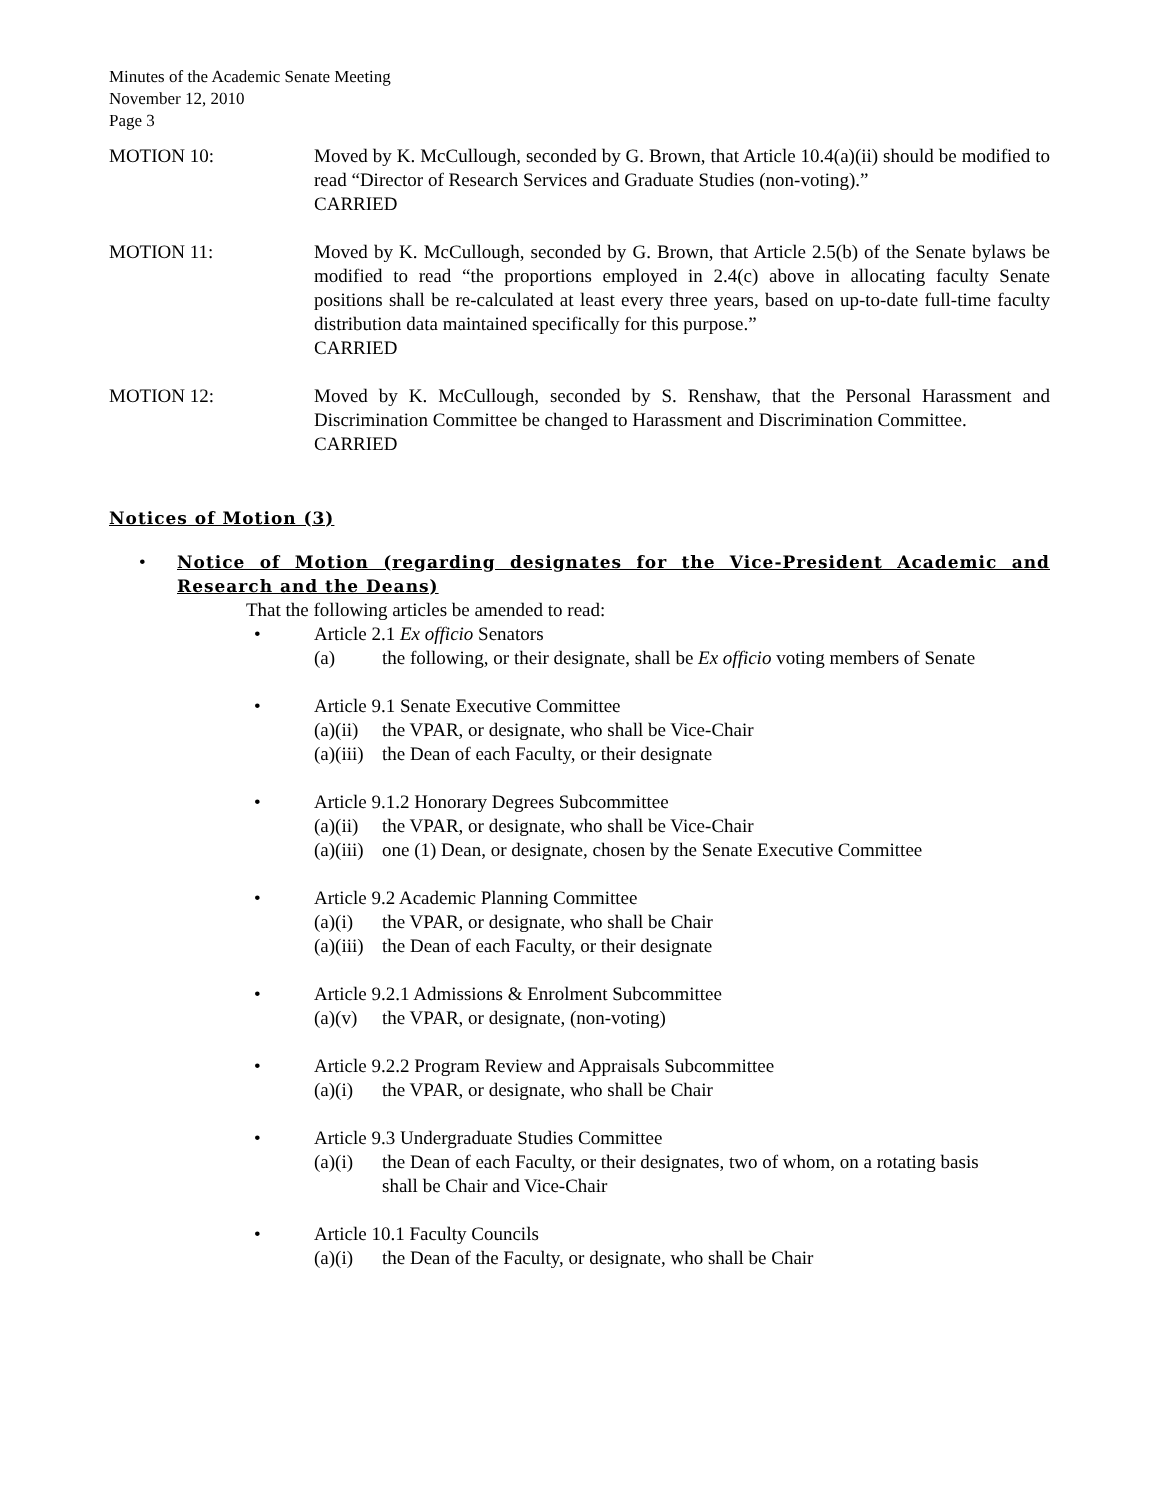Minutes of the Academic Senate Meeting
November 12, 2010
Page 3
MOTION 10: Moved by K. McCullough, seconded by G. Brown, that Article 10.4(a)(ii) should be modified to read “Director of Research Services and Graduate Studies (non-voting).”
CARRIED
MOTION 11: Moved by K. McCullough, seconded by G. Brown, that Article 2.5(b) of the Senate bylaws be modified to read “the proportions employed in 2.4(c) above in allocating faculty Senate positions shall be re-calculated at least every three years, based on up-to-date full-time faculty distribution data maintained specifically for this purpose.”
CARRIED
MOTION 12: Moved by K. McCullough, seconded by S. Renshaw, that the Personal Harassment and Discrimination Committee be changed to Harassment and Discrimination Committee.
CARRIED
Notices of Motion (3)
• Notice of Motion (regarding designates for the Vice-President Academic and Research and the Deans)
That the following articles be amended to read:
• Article 2.1 Ex officio Senators
(a) the following, or their designate, shall be Ex officio voting members of Senate
• Article 9.1 Senate Executive Committee
(a)(ii) the VPAR, or designate, who shall be Vice-Chair
(a)(iii) the Dean of each Faculty, or their designate
• Article 9.1.2 Honorary Degrees Subcommittee
(a)(ii) the VPAR, or designate, who shall be Vice-Chair
(a)(iii) one (1) Dean, or designate, chosen by the Senate Executive Committee
• Article 9.2 Academic Planning Committee
(a)(i) the VPAR, or designate, who shall be Chair
(a)(iii) the Dean of each Faculty, or their designate
• Article 9.2.1 Admissions & Enrolment Subcommittee
(a)(v) the VPAR, or designate, (non-voting)
• Article 9.2.2 Program Review and Appraisals Subcommittee
(a)(i) the VPAR, or designate, who shall be Chair
• Article 9.3 Undergraduate Studies Committee
(a)(i) the Dean of each Faculty, or their designates, two of whom, on a rotating basis shall be Chair and Vice-Chair
• Article 10.1 Faculty Councils
(a)(i) the Dean of the Faculty, or designate, who shall be Chair